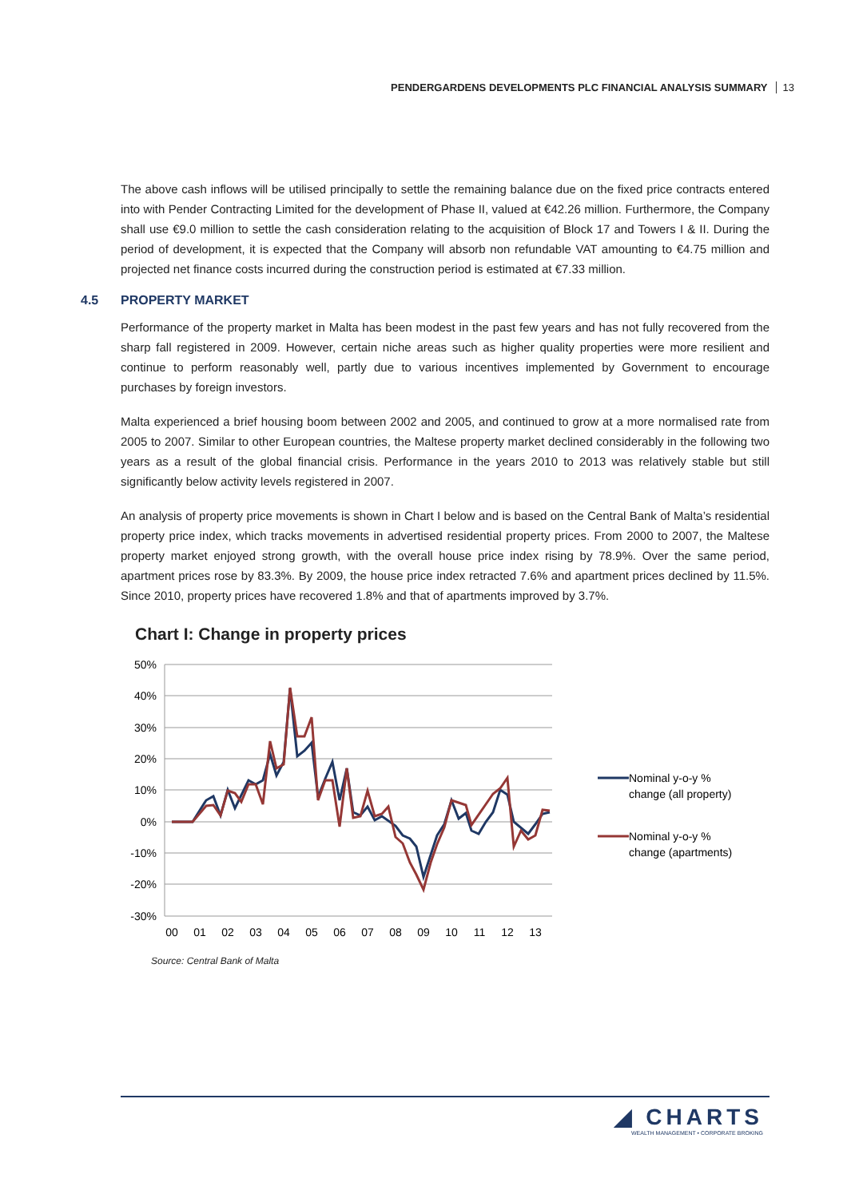PENDERGARDENS DEVELOPMENTS PLC FINANCIAL ANALYSIS SUMMARY 13
The above cash inflows will be utilised principally to settle the remaining balance due on the fixed price contracts entered into with Pender Contracting Limited for the development of Phase II, valued at €42.26 million. Furthermore, the Company shall use €9.0 million to settle the cash consideration relating to the acquisition of Block 17 and Towers I & II. During the period of development, it is expected that the Company will absorb non refundable VAT amounting to €4.75 million and projected net finance costs incurred during the construction period is estimated at €7.33 million.
4.5 PROPERTY MARKET
Performance of the property market in Malta has been modest in the past few years and has not fully recovered from the sharp fall registered in 2009. However, certain niche areas such as higher quality properties were more resilient and continue to perform reasonably well, partly due to various incentives implemented by Government to encourage purchases by foreign investors.
Malta experienced a brief housing boom between 2002 and 2005, and continued to grow at a more normalised rate from 2005 to 2007. Similar to other European countries, the Maltese property market declined considerably in the following two years as a result of the global financial crisis. Performance in the years 2010 to 2013 was relatively stable but still significantly below activity levels registered in 2007.
An analysis of property price movements is shown in Chart I below and is based on the Central Bank of Malta’s residential property price index, which tracks movements in advertised residential property prices. From 2000 to 2007, the Maltese property market enjoyed strong growth, with the overall house price index rising by 78.9%. Over the same period, apartment prices rose by 83.3%. By 2009, the house price index retracted 7.6% and apartment prices declined by 11.5%. Since 2010, property prices have recovered 1.8% and that of apartments improved by 3.7%.
Chart I: Change in property prices
50%
40%
30%
20%
10%
0%
-10%
-20%
-30%
00
01
02
03
04
05
06
07
08
09
10
11
12
13
Nominal y-o-y %
change (all property)
Nominal y-o-y %
change (apartments)
Source: Central Bank of Malta
◢ CHARTS
WEALTH MANAGEMENT • CORPORATE BROKING